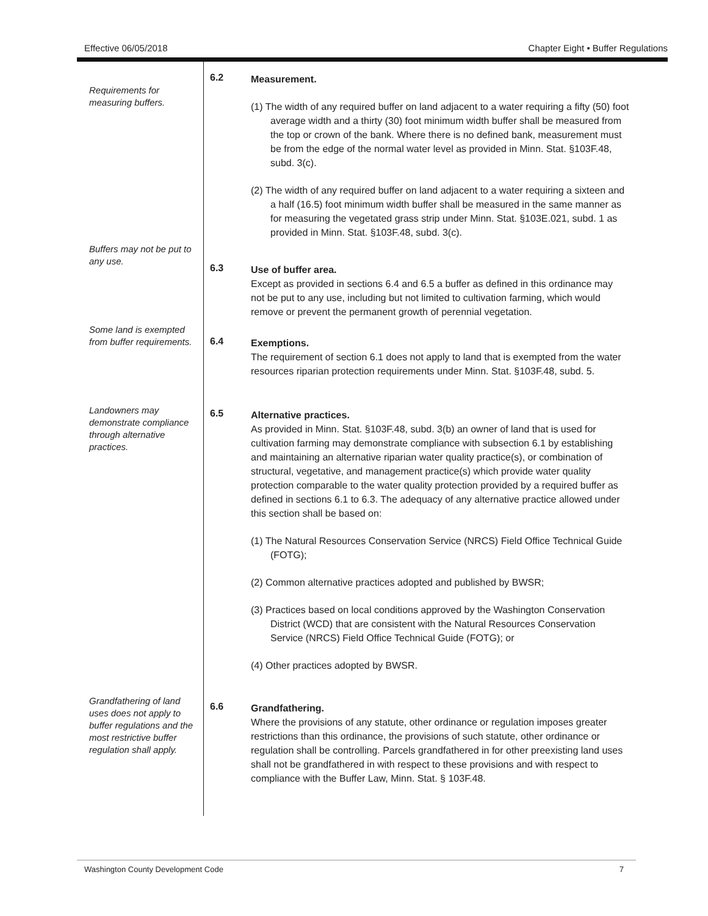Effective 06/05/2018 Chapter Eight • Buffer Regulations
Requirements for measuring buffers.
6.2
Measurement.
(1) The width of any required buffer on land adjacent to a water requiring a fifty (50) foot average width and a thirty (30) foot minimum width buffer shall be measured from the top or crown of the bank. Where there is no defined bank, measurement must be from the edge of the normal water level as provided in Minn. Stat. §103F.48, subd. 3(c).
(2) The width of any required buffer on land adjacent to a water requiring a sixteen and a half (16.5) foot minimum width buffer shall be measured in the same manner as for measuring the vegetated grass strip under Minn. Stat. §103E.021, subd. 1 as provided in Minn. Stat. §103F.48, subd. 3(c).
Buffers may not be put to any use.
6.3
Use of buffer area.
Except as provided in sections 6.4 and 6.5 a buffer as defined in this ordinance may not be put to any use, including but not limited to cultivation farming, which would remove or prevent the permanent growth of perennial vegetation.
Some land is exempted from buffer requirements.
6.4
Exemptions.
The requirement of section 6.1 does not apply to land that is exempted from the water resources riparian protection requirements under Minn. Stat. §103F.48, subd. 5.
Landowners may demonstrate compliance through alternative practices.
6.5
Alternative practices.
As provided in Minn. Stat. §103F.48, subd. 3(b) an owner of land that is used for cultivation farming may demonstrate compliance with subsection 6.1 by establishing and maintaining an alternative riparian water quality practice(s), or combination of structural, vegetative, and management practice(s) which provide water quality protection comparable to the water quality protection provided by a required buffer as defined in sections 6.1 to 6.3. The adequacy of any alternative practice allowed under this section shall be based on:
(1) The Natural Resources Conservation Service (NRCS) Field Office Technical Guide (FOTG);
(2) Common alternative practices adopted and published by BWSR;
(3) Practices based on local conditions approved by the Washington Conservation District (WCD) that are consistent with the Natural Resources Conservation Service (NRCS) Field Office Technical Guide (FOTG); or
(4) Other practices adopted by BWSR.
Grandfathering of land uses does not apply to buffer regulations and the most restrictive buffer regulation shall apply.
6.6
Grandfathering.
Where the provisions of any statute, other ordinance or regulation imposes greater restrictions than this ordinance, the provisions of such statute, other ordinance or regulation shall be controlling. Parcels grandfathered in for other preexisting land uses shall not be grandfathered in with respect to these provisions and with respect to compliance with the Buffer Law, Minn. Stat. § 103F.48.
Washington County Development Code 7